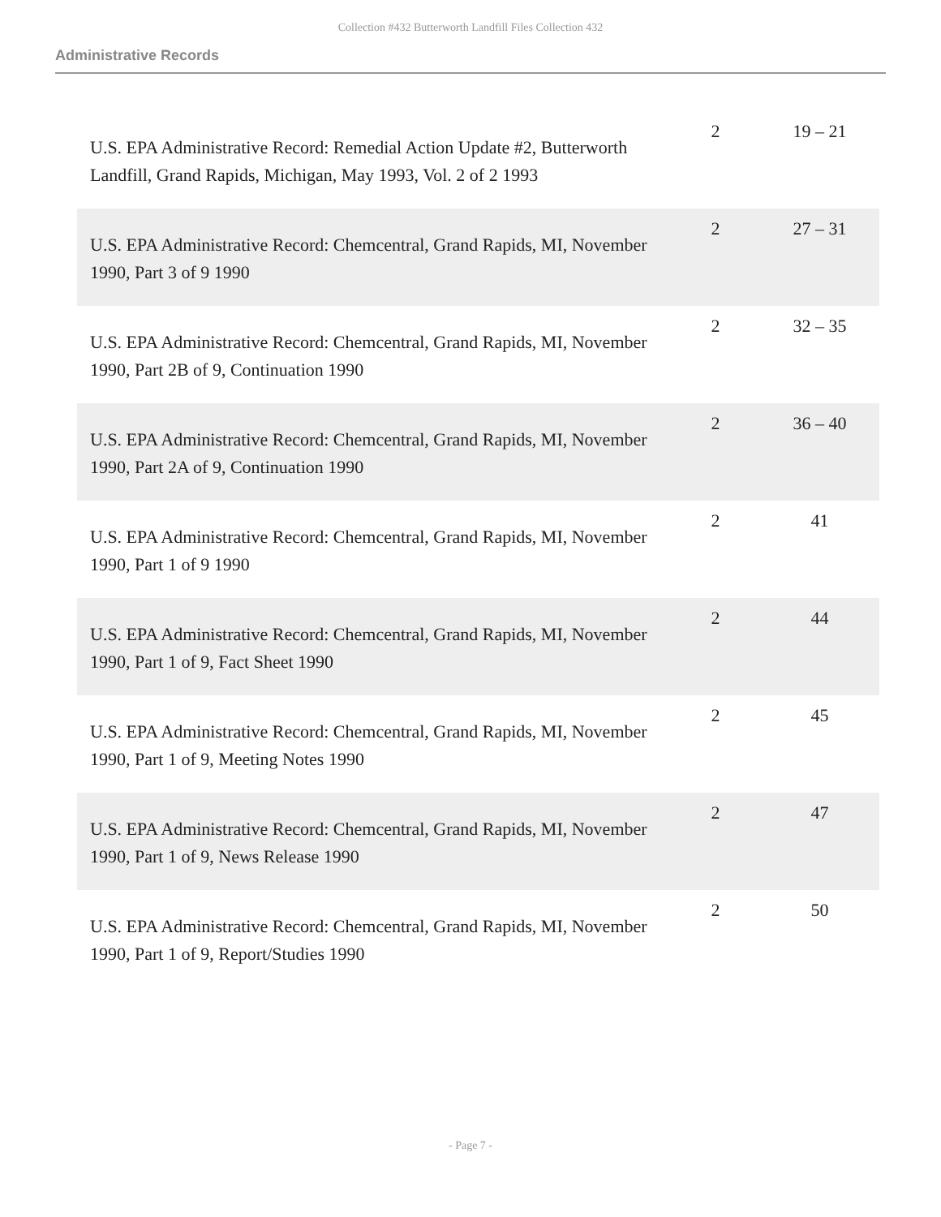Collection #432 Butterworth Landfill Files Collection 432
Administrative Records
| U.S. EPA Administrative Record: Remedial Action Update #2, Butterworth Landfill, Grand Rapids, Michigan, May 1993, Vol. 2 of 2 1993 | 2 | 19 – 21 |
| U.S. EPA Administrative Record: Chemcentral, Grand Rapids, MI, November 1990, Part 3 of 9 1990 | 2 | 27 – 31 |
| U.S. EPA Administrative Record: Chemcentral, Grand Rapids, MI, November 1990, Part 2B of 9, Continuation 1990 | 2 | 32 – 35 |
| U.S. EPA Administrative Record: Chemcentral, Grand Rapids, MI, November 1990, Part 2A of 9, Continuation 1990 | 2 | 36 – 40 |
| U.S. EPA Administrative Record: Chemcentral, Grand Rapids, MI, November 1990, Part 1 of 9 1990 | 2 | 41 |
| U.S. EPA Administrative Record: Chemcentral, Grand Rapids, MI, November 1990, Part 1 of 9, Fact Sheet 1990 | 2 | 44 |
| U.S. EPA Administrative Record: Chemcentral, Grand Rapids, MI, November 1990, Part 1 of 9, Meeting Notes 1990 | 2 | 45 |
| U.S. EPA Administrative Record: Chemcentral, Grand Rapids, MI, November 1990, Part 1 of 9, News Release 1990 | 2 | 47 |
| U.S. EPA Administrative Record: Chemcentral, Grand Rapids, MI, November 1990, Part 1 of 9, Report/Studies 1990 | 2 | 50 |
- Page 7 -